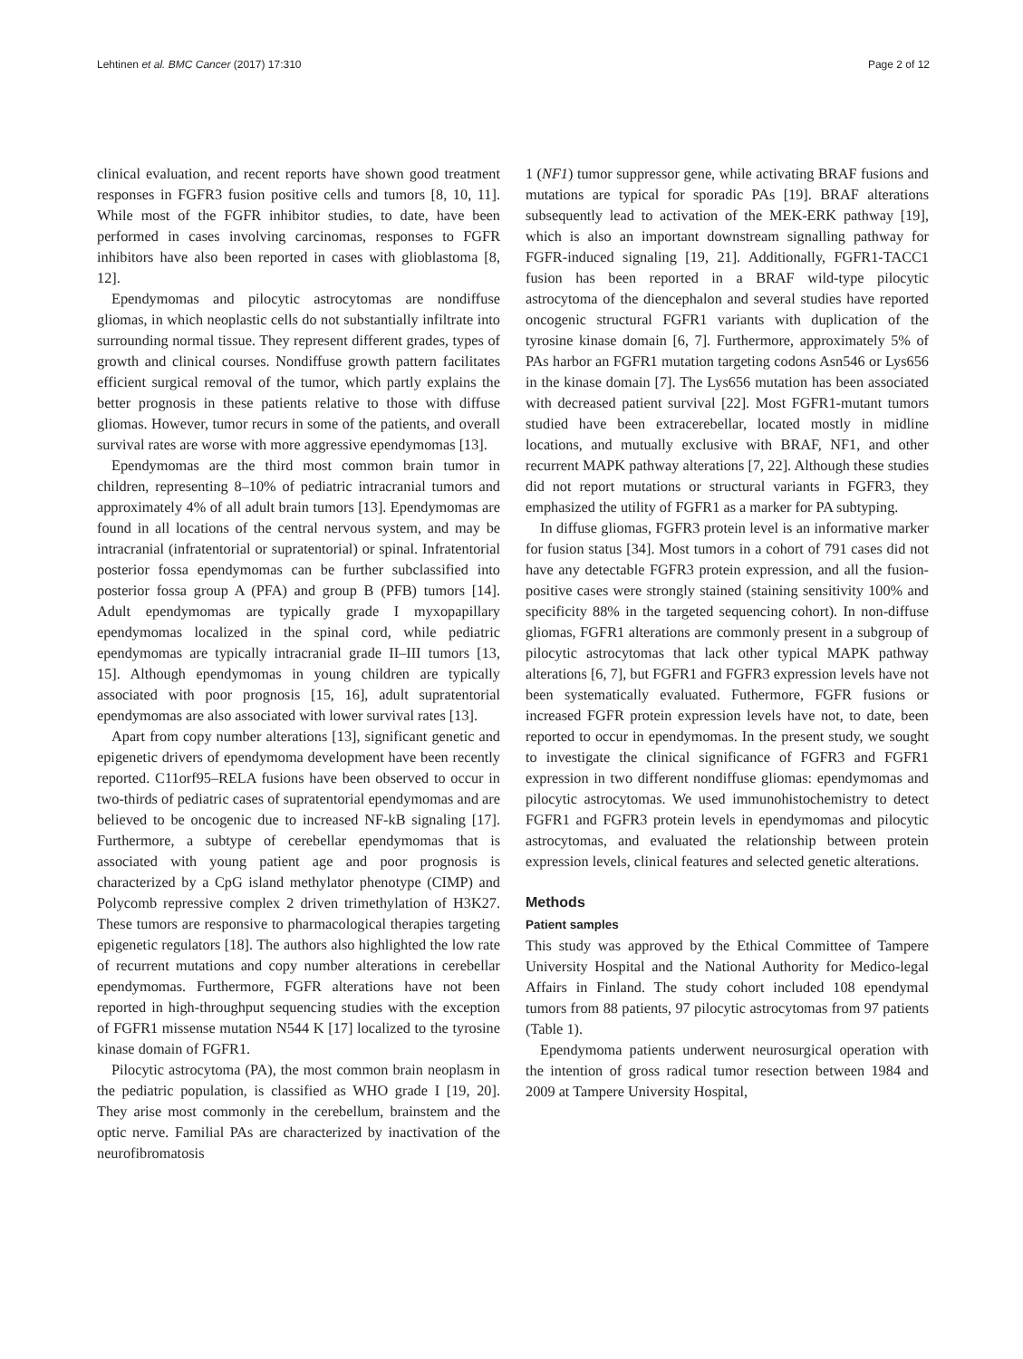Lehtinen et al. BMC Cancer (2017) 17:310 Page 2 of 12
clinical evaluation, and recent reports have shown good treatment responses in FGFR3 fusion positive cells and tumors [8, 10, 11]. While most of the FGFR inhibitor studies, to date, have been performed in cases involving carcinomas, responses to FGFR inhibitors have also been reported in cases with glioblastoma [8, 12].
Ependymomas and pilocytic astrocytomas are nondiffuse gliomas, in which neoplastic cells do not substantially infiltrate into surrounding normal tissue. They represent different grades, types of growth and clinical courses. Nondiffuse growth pattern facilitates efficient surgical removal of the tumor, which partly explains the better prognosis in these patients relative to those with diffuse gliomas. However, tumor recurs in some of the patients, and overall survival rates are worse with more aggressive ependymomas [13].
Ependymomas are the third most common brain tumor in children, representing 8–10% of pediatric intracranial tumors and approximately 4% of all adult brain tumors [13]. Ependymomas are found in all locations of the central nervous system, and may be intracranial (infratentorial or supratentorial) or spinal. Infratentorial posterior fossa ependymomas can be further subclassified into posterior fossa group A (PFA) and group B (PFB) tumors [14]. Adult ependymomas are typically grade I myxopapillary ependymomas localized in the spinal cord, while pediatric ependymomas are typically intracranial grade II–III tumors [13, 15]. Although ependymomas in young children are typically associated with poor prognosis [15, 16], adult supratentorial ependymomas are also associated with lower survival rates [13].
Apart from copy number alterations [13], significant genetic and epigenetic drivers of ependymoma development have been recently reported. C11orf95–RELA fusions have been observed to occur in two-thirds of pediatric cases of supratentorial ependymomas and are believed to be oncogenic due to increased NF-kB signaling [17]. Furthermore, a subtype of cerebellar ependymomas that is associated with young patient age and poor prognosis is characterized by a CpG island methylator phenotype (CIMP) and Polycomb repressive complex 2 driven trimethylation of H3K27. These tumors are responsive to pharmacological therapies targeting epigenetic regulators [18]. The authors also highlighted the low rate of recurrent mutations and copy number alterations in cerebellar ependymomas. Furthermore, FGFR alterations have not been reported in high-throughput sequencing studies with the exception of FGFR1 missense mutation N544 K [17] localized to the tyrosine kinase domain of FGFR1.
Pilocytic astrocytoma (PA), the most common brain neoplasm in the pediatric population, is classified as WHO grade I [19, 20]. They arise most commonly in the cerebellum, brainstem and the optic nerve. Familial PAs are characterized by inactivation of the neurofibromatosis
1 (NF1) tumor suppressor gene, while activating BRAF fusions and mutations are typical for sporadic PAs [19]. BRAF alterations subsequently lead to activation of the MEK-ERK pathway [19], which is also an important downstream signalling pathway for FGFR-induced signaling [19, 21]. Additionally, FGFR1-TACC1 fusion has been reported in a BRAF wild-type pilocytic astrocytoma of the diencephalon and several studies have reported oncogenic structural FGFR1 variants with duplication of the tyrosine kinase domain [6, 7]. Furthermore, approximately 5% of PAs harbor an FGFR1 mutation targeting codons Asn546 or Lys656 in the kinase domain [7]. The Lys656 mutation has been associated with decreased patient survival [22]. Most FGFR1-mutant tumors studied have been extracerebellar, located mostly in midline locations, and mutually exclusive with BRAF, NF1, and other recurrent MAPK pathway alterations [7, 22]. Although these studies did not report mutations or structural variants in FGFR3, they emphasized the utility of FGFR1 as a marker for PA subtyping.
In diffuse gliomas, FGFR3 protein level is an informative marker for fusion status [34]. Most tumors in a cohort of 791 cases did not have any detectable FGFR3 protein expression, and all the fusion-positive cases were strongly stained (staining sensitivity 100% and specificity 88% in the targeted sequencing cohort). In non-diffuse gliomas, FGFR1 alterations are commonly present in a subgroup of pilocytic astrocytomas that lack other typical MAPK pathway alterations [6, 7], but FGFR1 and FGFR3 expression levels have not been systematically evaluated. Futhermore, FGFR fusions or increased FGFR protein expression levels have not, to date, been reported to occur in ependymomas. In the present study, we sought to investigate the clinical significance of FGFR3 and FGFR1 expression in two different nondiffuse gliomas: ependymomas and pilocytic astrocytomas. We used immunohistochemistry to detect FGFR1 and FGFR3 protein levels in ependymomas and pilocytic astrocytomas, and evaluated the relationship between protein expression levels, clinical features and selected genetic alterations.
Methods
Patient samples
This study was approved by the Ethical Committee of Tampere University Hospital and the National Authority for Medico-legal Affairs in Finland. The study cohort included 108 ependymal tumors from 88 patients, 97 pilocytic astrocytomas from 97 patients (Table 1).
Ependymoma patients underwent neurosurgical operation with the intention of gross radical tumor resection between 1984 and 2009 at Tampere University Hospital,